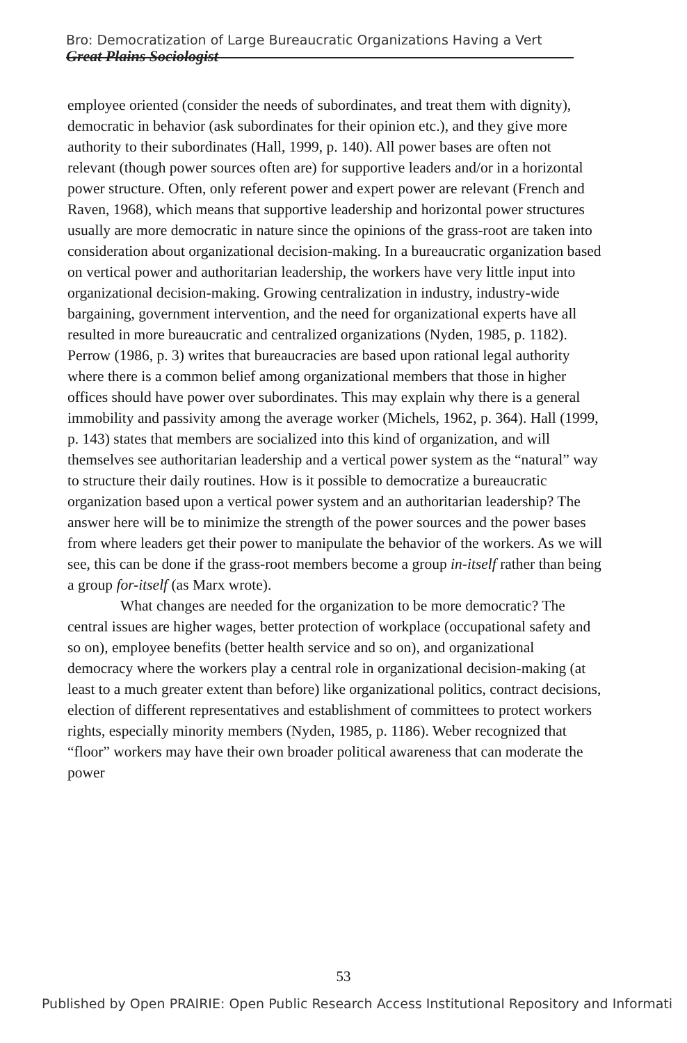Bro: Democratization of Large Bureaucratic Organizations Having a Vert Great Plains Sociologist
employee oriented (consider the needs of subordinates, and treat them with dignity), democratic in behavior (ask subordinates for their opinion etc.), and they give more authority to their subordinates (Hall, 1999, p. 140). All power bases are often not relevant (though power sources often are) for supportive leaders and/or in a horizontal power structure. Often, only referent power and expert power are relevant (French and Raven, 1968), which means that supportive leadership and horizontal power structures usually are more democratic in nature since the opinions of the grass-root are taken into consideration about organizational decision-making. In a bureaucratic organization based on vertical power and authoritarian leadership, the workers have very little input into organizational decision-making. Growing centralization in industry, industry-wide bargaining, government intervention, and the need for organizational experts have all resulted in more bureaucratic and centralized organizations (Nyden, 1985, p. 1182). Perrow (1986, p. 3) writes that bureaucracies are based upon rational legal authority where there is a common belief among organizational members that those in higher offices should have power over subordinates. This may explain why there is a general immobility and passivity among the average worker (Michels, 1962, p. 364). Hall (1999, p. 143) states that members are socialized into this kind of organization, and will themselves see authoritarian leadership and a vertical power system as the “natural” way to structure their daily routines. How is it possible to democratize a bureaucratic organization based upon a vertical power system and an authoritarian leadership? The answer here will be to minimize the strength of the power sources and the power bases from where leaders get their power to manipulate the behavior of the workers. As we will see, this can be done if the grass-root members become a group in-itself rather than being a group for-itself (as Marx wrote).
What changes are needed for the organization to be more democratic? The central issues are higher wages, better protection of workplace (occupational safety and so on), employee benefits (better health service and so on), and organizational democracy where the workers play a central role in organizational decision-making (at least to a much greater extent than before) like organizational politics, contract decisions, election of different representatives and establishment of committees to protect workers rights, especially minority members (Nyden, 1985, p. 1186). Weber recognized that “floor” workers may have their own broader political awareness that can moderate the power
53
Published by Open PRAIRIE: Open Public Research Access Institutional Repository and Informati